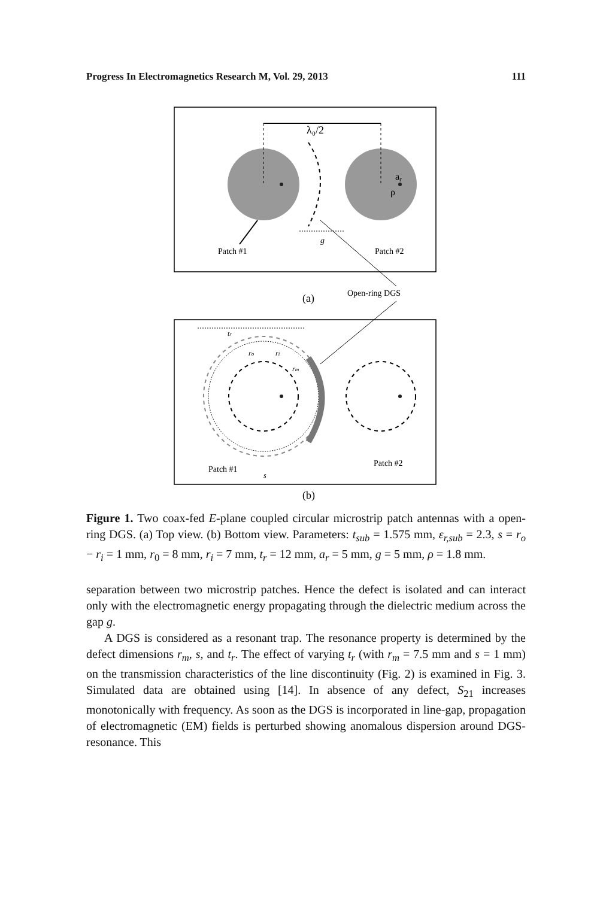Progress In Electromagnetics Research M, Vol. 29, 2013 111
λ₀/2
ar
ρ
g
Patch #1
Patch #2
(a)
Open-ring DGS
tr
ro
ri
rm
Patch #1
Patch #2
s
(b)
Figure 1. Two coax-fed E-plane coupled circular microstrip patch antennas with a open-ring DGS. (a) Top view. (b) Bottom view. Parameters: t<sub>sub</sub> = 1.575 mm, ε<sub>r,sub</sub> = 2.3, s = r<sub>o</sub> − r<sub>i</sub> = 1 mm, r<sub>0</sub> = 8 mm, r<sub>i</sub> = 7 mm, t<sub>r</sub> = 12 mm, a<sub>r</sub> = 5 mm, g = 5 mm, ρ = 1.8 mm.
separation between two microstrip patches. Hence the defect is isolated and can interact only with the electromagnetic energy propagating through the dielectric medium across the gap g.
A DGS is considered as a resonant trap. The resonance property is determined by the defect dimensions r<sub>m</sub>, s, and t<sub>r</sub>. The effect of varying t<sub>r</sub> (with r<sub>m</sub> = 7.5 mm and s = 1 mm) on the transmission characteristics of the line discontinuity (Fig. 2) is examined in Fig. 3. Simulated data are obtained using [14]. In absence of any defect, S<sub>21</sub> increases monotonically with frequency. As soon as the DGS is incorporated in line-gap, propagation of electromagnetic (EM) fields is perturbed showing anomalous dispersion around DGS-resonance. This